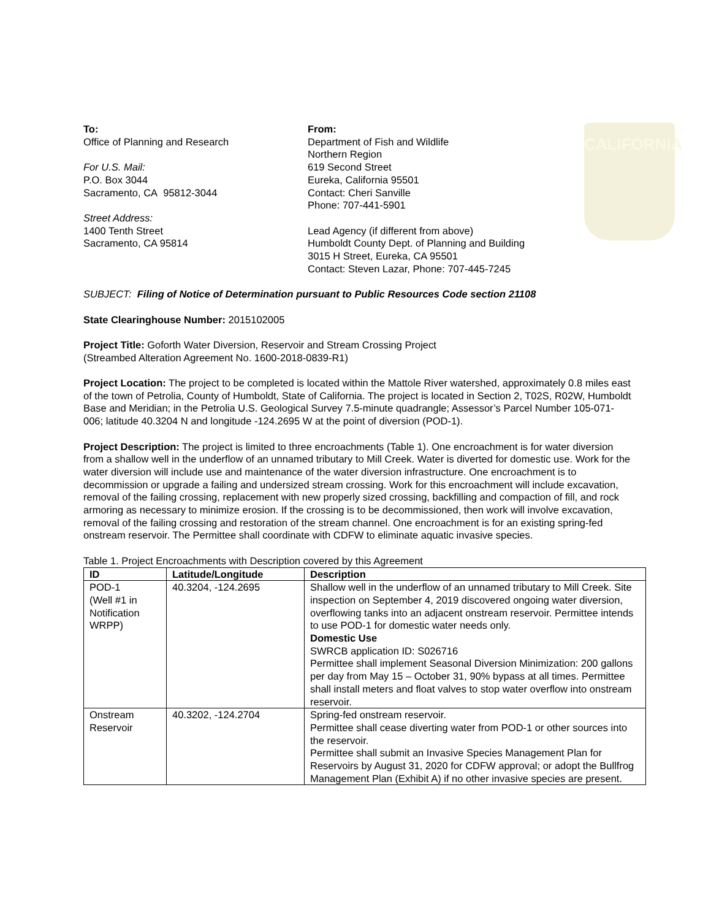CALIFORNIA
To:
Office of Planning and Research
For U.S. Mail:
P.O. Box 3044
Sacramento, CA 95812-3044
Street Address:
1400 Tenth Street
Sacramento, CA 95814
From:
Department of Fish and Wildlife
Northern Region
619 Second Street
Eureka, California 95501
Contact: Cheri Sanville
Phone: 707-441-5901
Lead Agency (if different from above)
Humboldt County Dept. of Planning and Building
3015 H Street, Eureka, CA 95501
Contact: Steven Lazar, Phone: 707-445-7245
SUBJECT: Filing of Notice of Determination pursuant to Public Resources Code section 21108
State Clearinghouse Number: 2015102005
Project Title: Goforth Water Diversion, Reservoir and Stream Crossing Project
(Streambed Alteration Agreement No. 1600-2018-0839-R1)
Project Location: The project to be completed is located within the Mattole River watershed, approximately 0.8 miles east of the town of Petrolia, County of Humboldt, State of California. The project is located in Section 2, T02S, R02W, Humboldt Base and Meridian; in the Petrolia U.S. Geological Survey 7.5-minute quadrangle; Assessor’s Parcel Number 105-071-006; latitude 40.3204 N and longitude -124.2695 W at the point of diversion (POD-1).
Project Description: The project is limited to three encroachments (Table 1). One encroachment is for water diversion from a shallow well in the underflow of an unnamed tributary to Mill Creek. Water is diverted for domestic use. Work for the water diversion will include use and maintenance of the water diversion infrastructure. One encroachment is to decommission or upgrade a failing and undersized stream crossing. Work for this encroachment will include excavation, removal of the failing crossing, replacement with new properly sized crossing, backfilling and compaction of fill, and rock armoring as necessary to minimize erosion. If the crossing is to be decommissioned, then work will involve excavation, removal of the failing crossing and restoration of the stream channel. One encroachment is for an existing spring-fed onstream reservoir. The Permittee shall coordinate with CDFW to eliminate aquatic invasive species.
Table 1. Project Encroachments with Description covered by this Agreement
| ID | Latitude/Longitude | Description |
| --- | --- | --- |
| POD-1 (Well #1 in Notification WRPP) | 40.3204, -124.2695 | Shallow well in the underflow of an unnamed tributary to Mill Creek. Site inspection on September 4, 2019 discovered ongoing water diversion, overflowing tanks into an adjacent onstream reservoir. Permittee intends to use POD-1 for domestic water needs only. Domestic Use SWRCB application ID: S026716 Permittee shall implement Seasonal Diversion Minimization: 200 gallons per day from May 15 – October 31, 90% bypass at all times. Permittee shall install meters and float valves to stop water overflow into onstream reservoir. |
| Onstream Reservoir | 40.3202, -124.2704 | Spring-fed onstream reservoir. Permittee shall cease diverting water from POD-1 or other sources into the reservoir. Permittee shall submit an Invasive Species Management Plan for Reservoirs by August 31, 2020 for CDFW approval; or adopt the Bullfrog Management Plan (Exhibit A) if no other invasive species are present. |